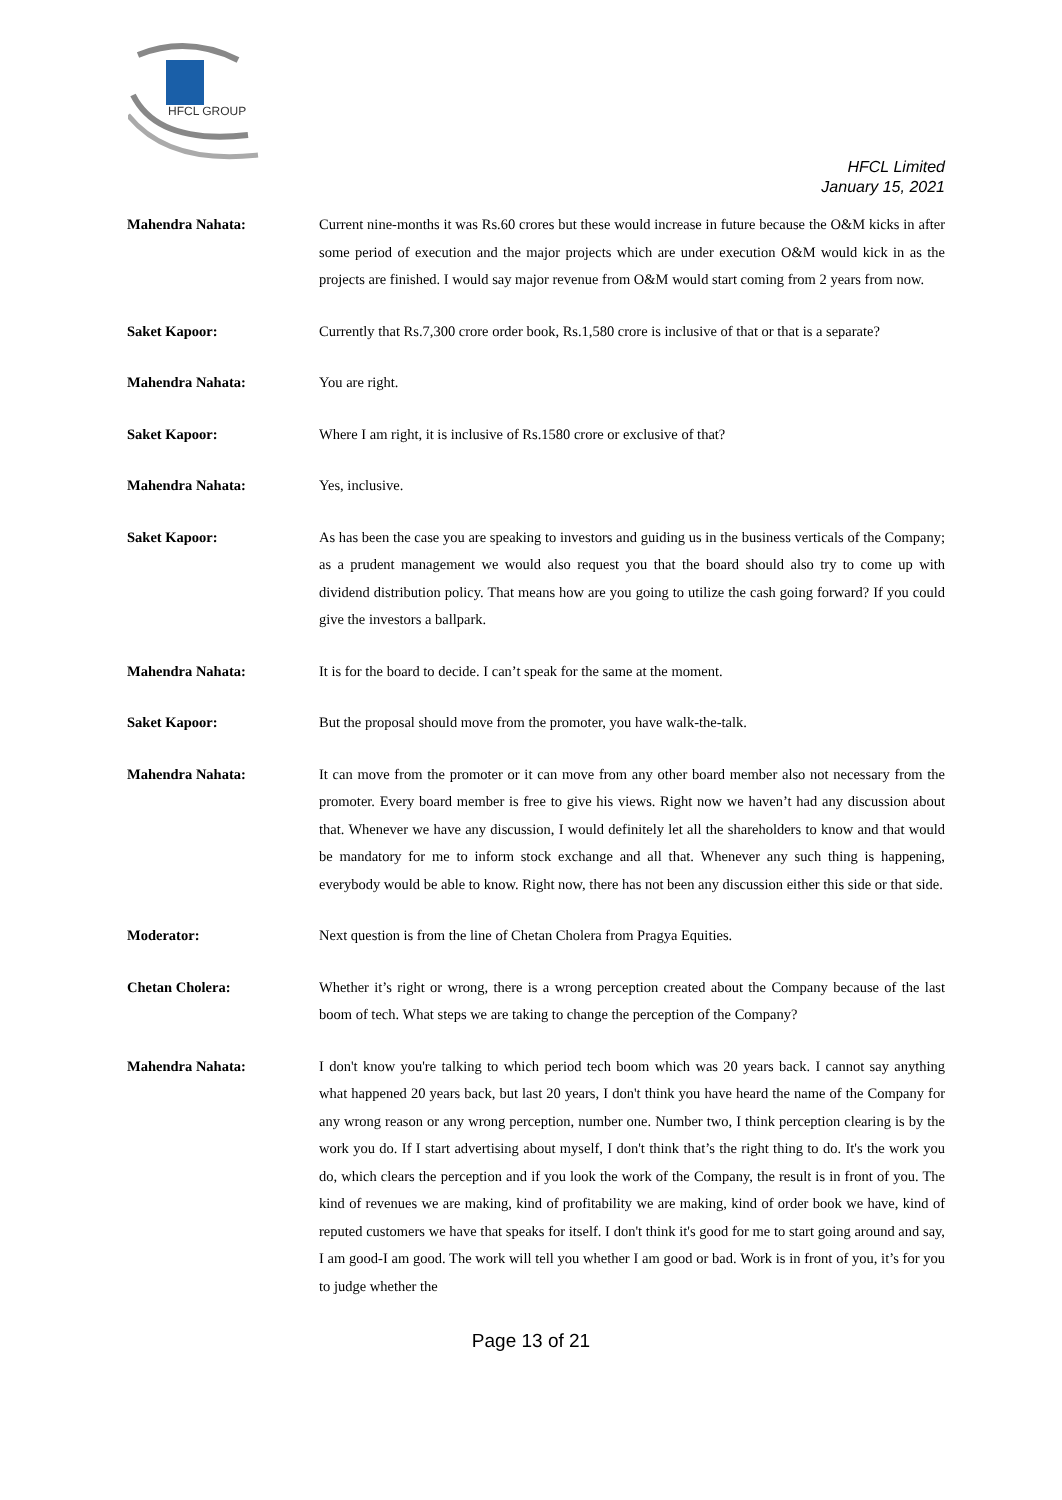HFCL GROUP
HFCL Limited
January 15, 2021
Mahendra Nahata: Current nine-months it was Rs.60 crores but these would increase in future because the O&M kicks in after some period of execution and the major projects which are under execution O&M would kick in as the projects are finished. I would say major revenue from O&M would start coming from 2 years from now.
Saket Kapoor: Currently that Rs.7,300 crore order book, Rs.1,580 crore is inclusive of that or that is a separate?
Mahendra Nahata: You are right.
Saket Kapoor: Where I am right, it is inclusive of Rs.1580 crore or exclusive of that?
Mahendra Nahata: Yes, inclusive.
Saket Kapoor: As has been the case you are speaking to investors and guiding us in the business verticals of the Company; as a prudent management we would also request you that the board should also try to come up with dividend distribution policy. That means how are you going to utilize the cash going forward? If you could give the investors a ballpark.
Mahendra Nahata: It is for the board to decide. I can’t speak for the same at the moment.
Saket Kapoor: But the proposal should move from the promoter, you have walk-the-talk.
Mahendra Nahata: It can move from the promoter or it can move from any other board member also not necessary from the promoter. Every board member is free to give his views. Right now we haven’t had any discussion about that. Whenever we have any discussion, I would definitely let all the shareholders to know and that would be mandatory for me to inform stock exchange and all that. Whenever any such thing is happening, everybody would be able to know. Right now, there has not been any discussion either this side or that side.
Moderator: Next question is from the line of Chetan Cholera from Pragya Equities.
Chetan Cholera: Whether it’s right or wrong, there is a wrong perception created about the Company because of the last boom of tech. What steps we are taking to change the perception of the Company?
Mahendra Nahata: I don't know you're talking to which period tech boom which was 20 years back. I cannot say anything what happened 20 years back, but last 20 years, I don't think you have heard the name of the Company for any wrong reason or any wrong perception, number one. Number two, I think perception clearing is by the work you do. If I start advertising about myself, I don't think that’s the right thing to do. It's the work you do, which clears the perception and if you look the work of the Company, the result is in front of you. The kind of revenues we are making, kind of profitability we are making, kind of order book we have, kind of reputed customers we have that speaks for itself. I don't think it's good for me to start going around and say, I am good-I am good. The work will tell you whether I am good or bad. Work is in front of you, it’s for you to judge whether the
Page 13 of 21